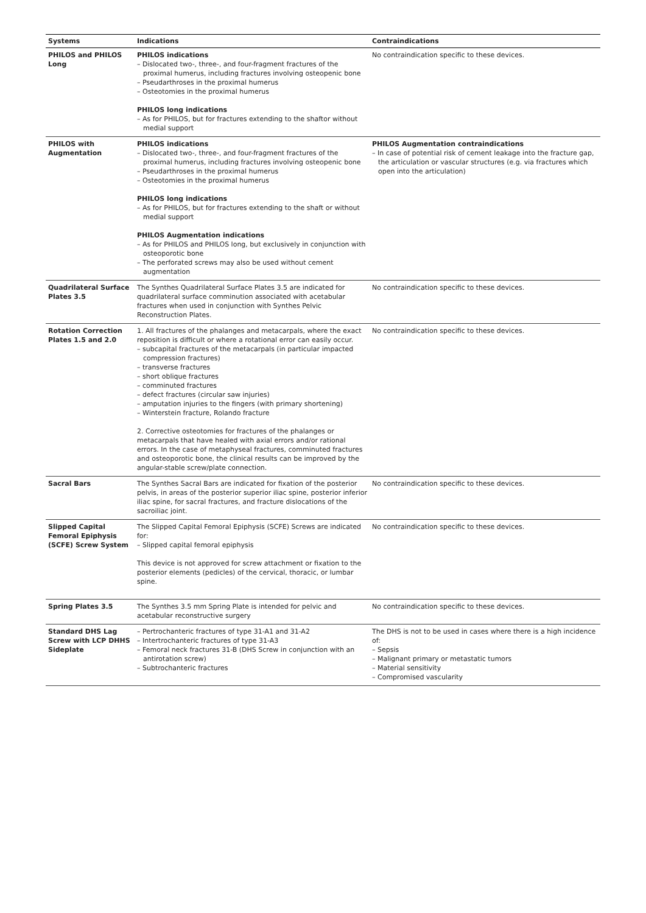| Systems | Indications | Contraindications |
| --- | --- | --- |
| PHILOS and PHILOS Long | PHILOS indications – Dislocated two-, three-, and four-fragment fractures of the proximal humerus, including fractures involving osteopenic bone – Pseudarthroses in the proximal humerus – Osteotomies in the proximal humerus PHILOS long indications – As for PHILOS, but for fractures extending to the shaftor without medial support | No contraindication specific to these devices. |
| PHILOS with Augmentation | PHILOS indications – Dislocated two-, three-, and four-fragment fractures of the proximal humerus, including fractures involving osteopenic bone – Pseudarthroses in the proximal humerus – Osteotomies in the proximal humerus PHILOS long indications – As for PHILOS, but for fractures extending to the shaft or without medial support PHILOS Augmentation indications – As for PHILOS and PHILOS long, but exclusively in conjunction with osteoporotic bone – The perforated screws may also be used without cement augmentation | PHILOS Augmentation contraindications – In case of potential risk of cement leakage into the fracture gap, the articulation or vascular structures (e.g. via fractures which open into the articulation) |
| Quadrilateral Surface Plates 3.5 | The Synthes Quadrilateral Surface Plates 3.5 are indicated for quadrilateral surface comminution associated with acetabular fractures when used in conjunction with Synthes Pelvic Reconstruction Plates. | No contraindication specific to these devices. |
| Rotation Correction Plates 1.5 and 2.0 | 1. All fractures of the phalanges and metacarpals, where the exact reposition is difficult or where a rotational error can easily occur. – subcapital fractures of the metacarpals (in particular impacted compression fractures) – transverse fractures – short oblique fractures – comminuted fractures – defect fractures (circular saw injuries) – amputation injuries to the fingers (with primary shortening) – Winterstein fracture, Rolando fracture 2. Corrective osteotomies for fractures of the phalanges or metacarpals that have healed with axial errors and/or rational errors. In the case of metaphyseal fractures, comminuted fractures and osteoporotic bone, the clinical results can be improved by the angular-stable screw/plate connection. | No contraindication specific to these devices. |
| Sacral Bars | The Synthes Sacral Bars are indicated for fixation of the posterior pelvis, in areas of the posterior superior iliac spine, posterior inferior iliac spine, for sacral fractures, and fracture dislocations of the sacroiliac joint. | No contraindication specific to these devices. |
| Slipped Capital Femoral Epiphysis (SCFE) Screw System | The Slipped Capital Femoral Epiphysis (SCFE) Screws are indicated for: – Slipped capital femoral epiphysis This device is not approved for screw attachment or fixation to the posterior elements (pedicles) of the cervical, thoracic, or lumbar spine. | No contraindication specific to these devices. |
| Spring Plates 3.5 | The Synthes 3.5 mm Spring Plate is intended for pelvic and acetabular reconstructive surgery | No contraindication specific to these devices. |
| Standard DHS Lag Screw with LCP DHHS Sideplate | – Pertrochanteric fractures of type 31-A1 and 31-A2 – Intertrochanteric fractures of type 31-A3 – Femoral neck fractures 31-B (DHS Screw in conjunction with an antirotation screw) – Subtrochanteric fractures | The DHS is not to be used in cases where there is a high incidence of: – Sepsis – Malignant primary or metastatic tumors – Material sensitivity – Compromised vascularity |